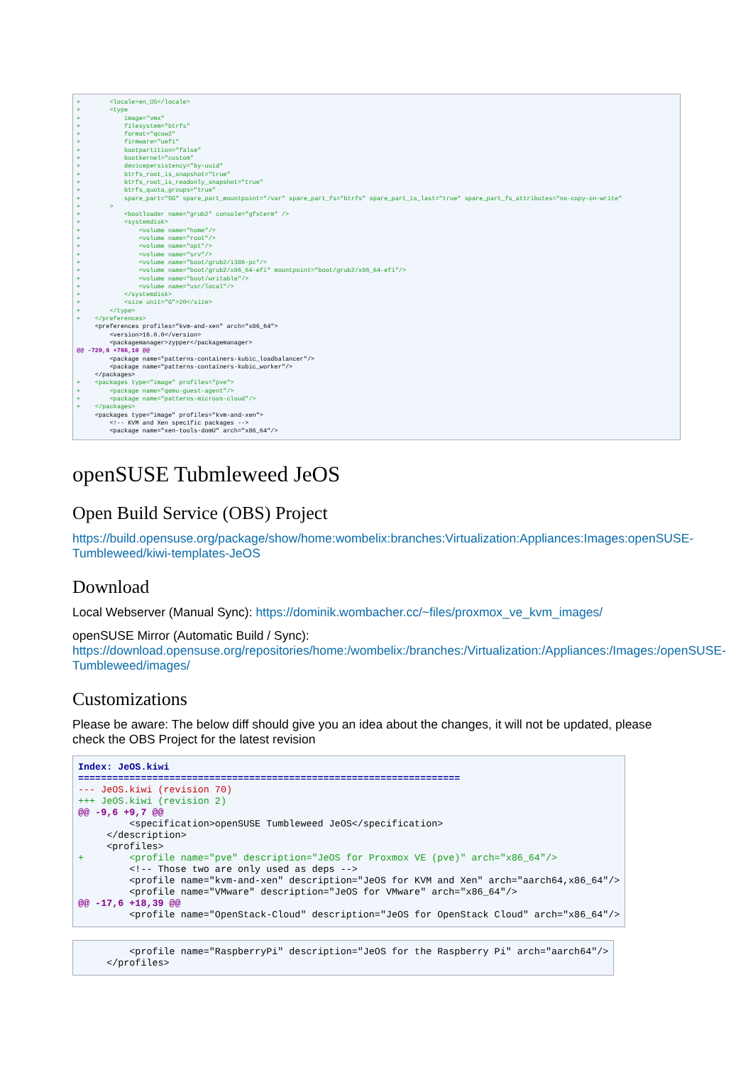+        <locale>en_US</locale>
+        <type
+            image="vmx"
+            filesystem="btrfs"
+            format="qcow2"
+            firmware="uefi"
+            bootpartition="false"
+            bootkernel="custom"
+            devicepersistency="by-uuid"
+            btrfs_root_is_snapshot="true"
+            btrfs_root_is_readonly_snapshot="true"
+            btrfs_quota_groups="true"
+            spare_part="5G" spare_part_mountpoint="/var" spare_part_fs="btrfs" spare_part_is_last="true" spare_part_fs_attributes="no-copy-on-write"
+        >
+            <bootloader name="grub2" console="gfxterm" />
+            <systemdisk>
+                <volume name="home"/>
+                <volume name="root"/>
+                <volume name="opt"/>
+                <volume name="srv"/>
+                <volume name="boot/grub2/i386-pc"/>
+                <volume name="boot/grub2/x86_64-efi" mountpoint="boot/grub2/x86_64-efi"/>
+                <volume name="boot/writable"/>
+                <volume name="usr/local"/>
+            </systemdisk>
+            <size unit="G">20</size>
+        </type>
+    </preferences>
     <preferences profiles="kvm-and-xen" arch="x86_64">
         <version>16.0.0</version>
         <packagemanager>zypper</packagemanager>
@@ -720,6 +766,10 @@
         <package name="patterns-containers-kubic_loadbalancer"/>
         <package name="patterns-containers-kubic_worker"/>
     </packages>
+    <packages type="image" profiles="pve">
+        <package name="qemu-guest-agent"/>
+        <package name="patterns-microos-cloud"/>
+    </packages>
     <packages type="image" profiles="kvm-and-xen">
         <!-- KVM and Xen specific packages -->
         <package name="xen-tools-domU" arch="x86_64"/>
openSUSE Tubmleweed JeOS
Open Build Service (OBS) Project
https://build.opensuse.org/package/show/home:wombelix:branches:Virtualization:Appliances:Images:openSUSE-Tumbleweed/kiwi-templates-JeOS
Download
Local Webserver (Manual Sync): https://dominik.wombacher.cc/~files/proxmox_ve_kvm_images/
openSUSE Mirror (Automatic Build / Sync): https://download.opensuse.org/repositories/home:/wombelix:/branches:/Virtualization:/Appliances:/Images:/openSUSE-Tumbleweed/images/
Customizations
Please be aware: The below diff should give you an idea about the changes, it will not be updated, please check the OBS Project for the latest revision
Index: JeOS.kiwi
===================================================================
--- JeOS.kiwi (revision 70)
+++ JeOS.kiwi (revision 2)
@@ -9,6 +9,7 @@
         <specification>openSUSE Tumbleweed JeOS</specification>
     </description>
     <profiles>
+        <profile name="pve" description="JeOS for Proxmox VE (pve)" arch="x86_64"/>
         <!-- Those two are only used as deps -->
         <profile name="kvm-and-xen" description="JeOS for KVM and Xen" arch="aarch64,x86_64"/>
         <profile name="VMware" description="JeOS for VMware" arch="x86_64"/>
@@ -17,6 +18,39 @@
         <profile name="OpenStack-Cloud" description="JeOS for OpenStack Cloud" arch="x86_64"/>
         <profile name="RaspberryPi" description="JeOS for the Raspberry Pi" arch="aarch64"/>
     </profiles>